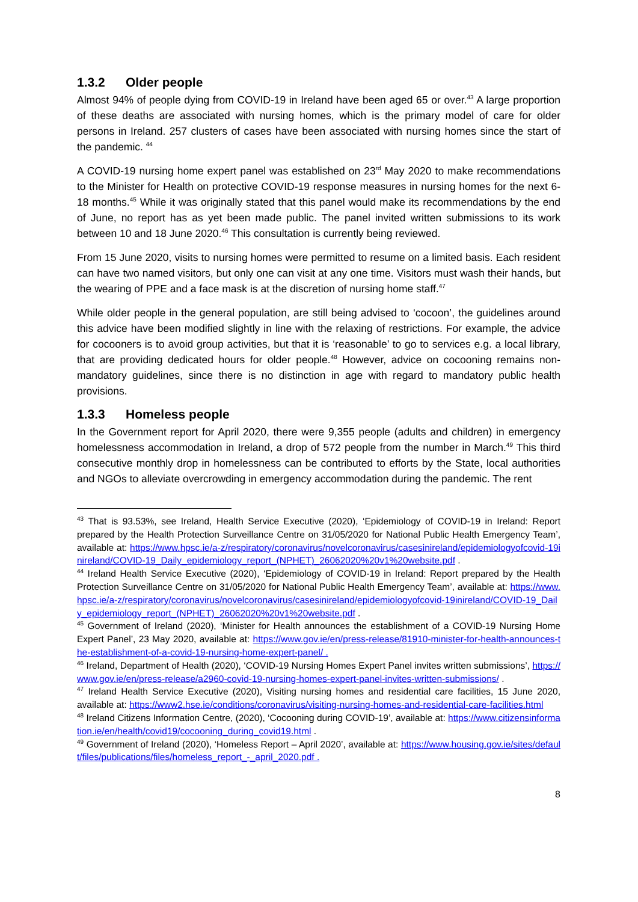1.3.2 Older people
Almost 94% of people dying from COVID-19 in Ireland have been aged 65 or over.<sup>43</sup> A large proportion of these deaths are associated with nursing homes, which is the primary model of care for older persons in Ireland. 257 clusters of cases have been associated with nursing homes since the start of the pandemic. <sup>44</sup>
A COVID-19 nursing home expert panel was established on 23<sup>rd</sup> May 2020 to make recommendations to the Minister for Health on protective COVID-19 response measures in nursing homes for the next 6-18 months.<sup>45</sup> While it was originally stated that this panel would make its recommendations by the end of June, no report has as yet been made public. The panel invited written submissions to its work between 10 and 18 June 2020.<sup>46</sup> This consultation is currently being reviewed.
From 15 June 2020, visits to nursing homes were permitted to resume on a limited basis. Each resident can have two named visitors, but only one can visit at any one time. Visitors must wash their hands, but the wearing of PPE and a face mask is at the discretion of nursing home staff.<sup>47</sup>
While older people in the general population, are still being advised to ‘cocoon’, the guidelines around this advice have been modified slightly in line with the relaxing of restrictions. For example, the advice for cocooners is to avoid group activities, but that it is ‘reasonable’ to go to services e.g. a local library, that are providing dedicated hours for older people.<sup>48</sup> However, advice on cocooning remains non-mandatory guidelines, since there is no distinction in age with regard to mandatory public health provisions.
1.3.3 Homeless people
In the Government report for April 2020, there were 9,355 people (adults and children) in emergency homelessness accommodation in Ireland, a drop of 572 people from the number in March.<sup>49</sup> This third consecutive monthly drop in homelessness can be contributed to efforts by the State, local authorities and NGOs to alleviate overcrowding in emergency accommodation during the pandemic. The rent
<sup>43</sup> That is 93.53%, see Ireland, Health Service Executive (2020), ‘Epidemiology of COVID-19 in Ireland: Report prepared by the Health Protection Surveillance Centre on 31/05/2020 for National Public Health Emergency Team’, available at: https://www.hpsc.ie/a-z/respiratory/coronavirus/novelcoronavirus/casesinireland/epidemiologyofcovid-19inireland/COVID-19_Daily_epidemiology_report_(NPHET)_26062020%20v1%20website.pdf .
<sup>44</sup> Ireland Health Service Executive (2020), ‘Epidemiology of COVID-19 in Ireland: Report prepared by the Health Protection Surveillance Centre on 31/05/2020 for National Public Health Emergency Team’, available at: https://www.hpsc.ie/a-z/respiratory/coronavirus/novelcoronavirus/casesinireland/epidemiologyofcovid-19inireland/COVID-19_Daily_epidemiology_report_(NPHET)_26062020%20v1%20website.pdf .
<sup>45</sup> Government of Ireland (2020), ‘Minister for Health announces the establishment of a COVID-19 Nursing Home Expert Panel’, 23 May 2020, available at: https://www.gov.ie/en/press-release/81910-minister-for-health-announces-the-establishment-of-a-covid-19-nursing-home-expert-panel/ .
<sup>46</sup> Ireland, Department of Health (2020), ‘COVID-19 Nursing Homes Expert Panel invites written submissions’, https://www.gov.ie/en/press-release/a2960-covid-19-nursing-homes-expert-panel-invites-written-submissions/ .
<sup>47</sup> Ireland Health Service Executive (2020), Visiting nursing homes and residential care facilities, 15 June 2020, available at: https://www2.hse.ie/conditions/coronavirus/visiting-nursing-homes-and-residential-care-facilities.html
<sup>48</sup> Ireland Citizens Information Centre, (2020), ‘Cocooning during COVID-19’, available at: https://www.citizensinformation.ie/en/health/covid19/cocooning_during_covid19.html .
<sup>49</sup> Government of Ireland (2020), ‘Homeless Report – April 2020’, available at: https://www.housing.gov.ie/sites/default/files/publications/files/homeless_report_-_april_2020.pdf .
8